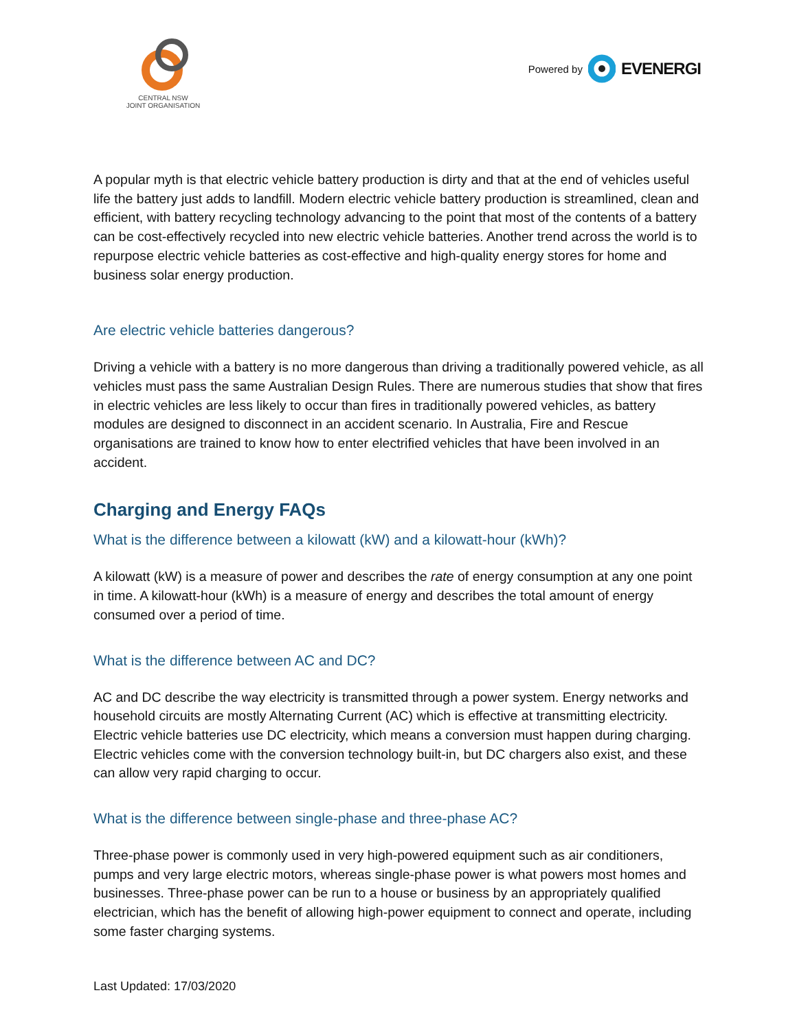CENTRAL NSW
JOINT ORGANISATION
Powered by EVENERGI
A popular myth is that electric vehicle battery production is dirty and that at the end of vehicles useful life the battery just adds to landfill. Modern electric vehicle battery production is streamlined, clean and efficient, with battery recycling technology advancing to the point that most of the contents of a battery can be cost-effectively recycled into new electric vehicle batteries. Another trend across the world is to repurpose electric vehicle batteries as cost-effective and high-quality energy stores for home and business solar energy production.
Are electric vehicle batteries dangerous?
Driving a vehicle with a battery is no more dangerous than driving a traditionally powered vehicle, as all vehicles must pass the same Australian Design Rules. There are numerous studies that show that fires in electric vehicles are less likely to occur than fires in traditionally powered vehicles, as battery modules are designed to disconnect in an accident scenario. In Australia, Fire and Rescue organisations are trained to know how to enter electrified vehicles that have been involved in an accident.
Charging and Energy FAQs
What is the difference between a kilowatt (kW) and a kilowatt-hour (kWh)?
A kilowatt (kW) is a measure of power and describes the rate of energy consumption at any one point in time. A kilowatt-hour (kWh) is a measure of energy and describes the total amount of energy consumed over a period of time.
What is the difference between AC and DC?
AC and DC describe the way electricity is transmitted through a power system. Energy networks and household circuits are mostly Alternating Current (AC) which is effective at transmitting electricity. Electric vehicle batteries use DC electricity, which means a conversion must happen during charging. Electric vehicles come with the conversion technology built-in, but DC chargers also exist, and these can allow very rapid charging to occur.
What is the difference between single-phase and three-phase AC?
Three-phase power is commonly used in very high-powered equipment such as air conditioners, pumps and very large electric motors, whereas single-phase power is what powers most homes and businesses. Three-phase power can be run to a house or business by an appropriately qualified electrician, which has the benefit of allowing high-power equipment to connect and operate, including some faster charging systems.
Last Updated: 17/03/2020